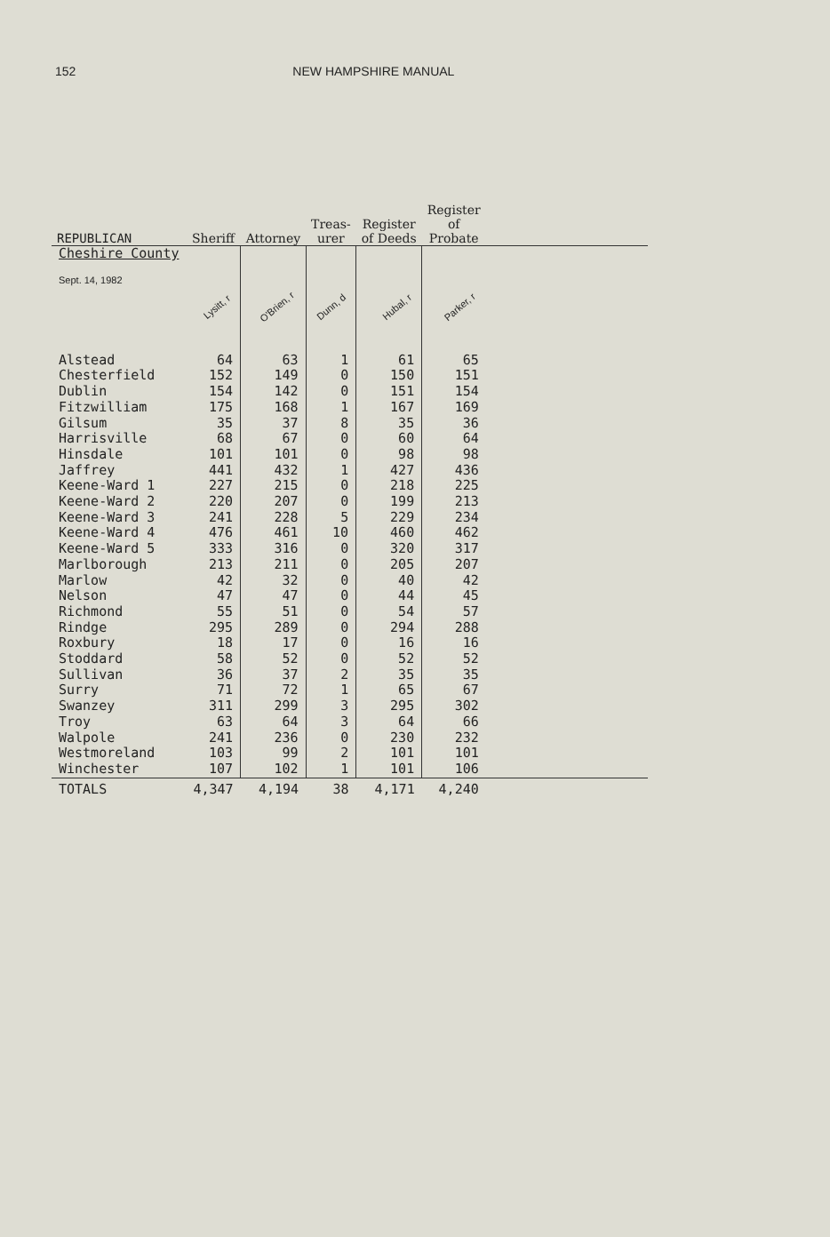152 NEW HAMPSHIRE MANUAL
| REPUBLICAN | Sheriff | Attorney | Treas- urer | Register of Deeds | Register of Probate | |
| --- | --- | --- | --- | --- | --- | --- |
| Cheshire County | | | | | | |
| Sept. 14, 1982 | Lysitt, r | O'Brien, r | Dunn, d | Hubal, r | Parker, r | |
| Alstead | 64 | 63 | 1 | 61 | 65 | |
| Chesterfield | 152 | 149 | 0 | 150 | 151 | |
| Dublin | 154 | 142 | 0 | 151 | 154 | |
| Fitzwilliam | 175 | 168 | 1 | 167 | 169 | |
| Gilsum | 35 | 37 | 8 | 35 | 36 | |
| Harrisville | 68 | 67 | 0 | 60 | 64 | |
| Hinsdale | 101 | 101 | 0 | 98 | 98 | |
| Jaffrey | 441 | 432 | 1 | 427 | 436 | |
| Keene-Ward 1 | 227 | 215 | 0 | 218 | 225 | |
| Keene-Ward 2 | 220 | 207 | 0 | 199 | 213 | |
| Keene-Ward 3 | 241 | 228 | 5 | 229 | 234 | |
| Keene-Ward 4 | 476 | 461 | 10 | 460 | 462 | |
| Keene-Ward 5 | 333 | 316 | 0 | 320 | 317 | |
| Marlborough | 213 | 211 | 0 | 205 | 207 | |
| Marlow | 42 | 32 | 0 | 40 | 42 | |
| Nelson | 47 | 47 | 0 | 44 | 45 | |
| Richmond | 55 | 51 | 0 | 54 | 57 | |
| Rindge | 295 | 289 | 0 | 294 | 288 | |
| Roxbury | 18 | 17 | 0 | 16 | 16 | |
| Stoddard | 58 | 52 | 0 | 52 | 52 | |
| Sullivan | 36 | 37 | 2 | 35 | 35 | |
| Surry | 71 | 72 | 1 | 65 | 67 | |
| Swanzey | 311 | 299 | 3 | 295 | 302 | |
| Troy | 63 | 64 | 3 | 64 | 66 | |
| Walpole | 241 | 236 | 0 | 230 | 232 | |
| Westmoreland | 103 | 99 | 2 | 101 | 101 | |
| Winchester | 107 | 102 | 1 | 101 | 106 | |
| TOTALS | 4,347 | 4,194 | 38 | 4,171 | 4,240 | |